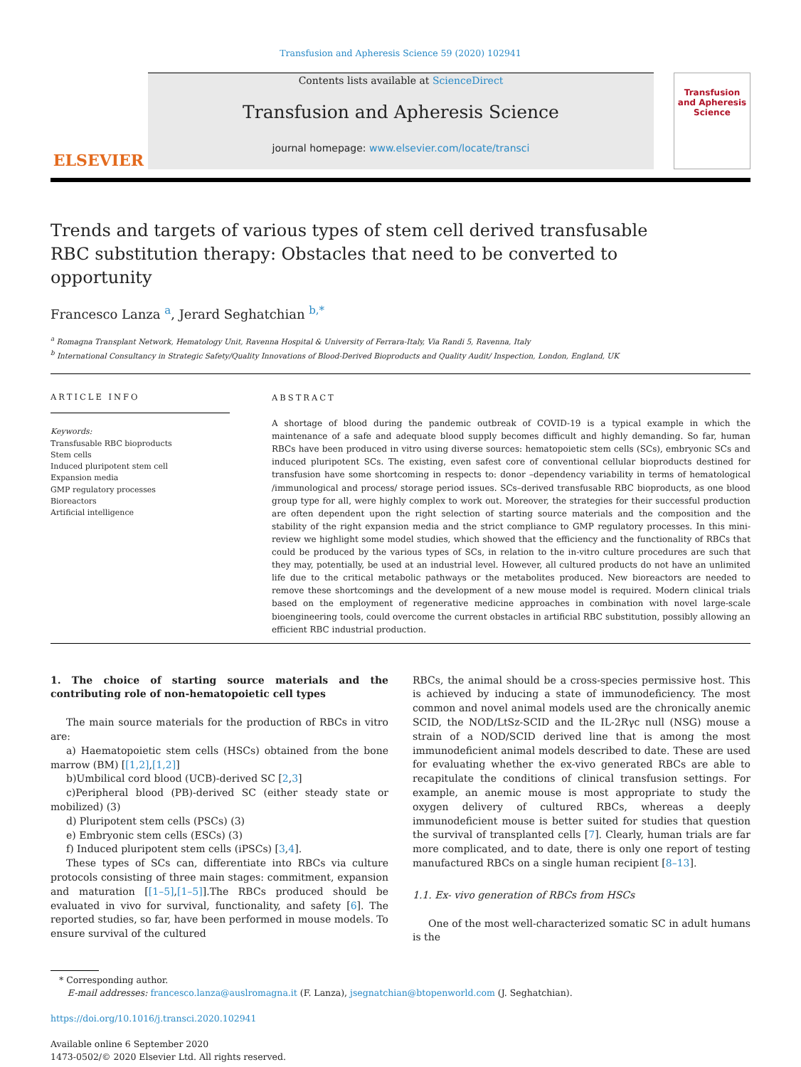Transfusion and Apheresis Science 59 (2020) 102941
ELSEVIER
Contents lists available at ScienceDirect
Transfusion and Apheresis Science
journal homepage: www.elsevier.com/locate/transci
Transfusion and Apheresis Science
Trends and targets of various types of stem cell derived transfusable RBC substitution therapy: Obstacles that need to be converted to opportunity
Francesco Lanza <sup>a</sup>, Jerard Seghatchian <sup>b,*</sup>
<sup>a</sup> Romagna Transplant Network, Hematology Unit, Ravenna Hospital & University of Ferrara-Italy, Via Randi 5, Ravenna, Italy
<sup>b</sup> International Consultancy in Strategic Safety/Quality Innovations of Blood-Derived Bioproducts and Quality Audit/ Inspection, London, England, UK
ARTICLE INFO
Keywords:
Transfusable RBC bioproducts
Stem cells
Induced pluripotent stem cell
Expansion media
GMP regulatory processes
Bioreactors
Artificial intelligence
ABSTRACT
A shortage of blood during the pandemic outbreak of COVID-19 is a typical example in which the maintenance of a safe and adequate blood supply becomes difficult and highly demanding. So far, human RBCs have been produced in vitro using diverse sources: hematopoietic stem cells (SCs), embryonic SCs and induced pluripotent SCs. The existing, even safest core of conventional cellular bioproducts destined for transfusion have some shortcoming in respects to: donor –dependency variability in terms of hematological /immunological and process/ storage period issues. SCs–derived transfusable RBC bioproducts, as one blood group type for all, were highly complex to work out. Moreover, the strategies for their successful production are often dependent upon the right selection of starting source materials and the composition and the stability of the right expansion media and the strict compliance to GMP regulatory processes. In this mini-review we highlight some model studies, which showed that the efficiency and the functionality of RBCs that could be produced by the various types of SCs, in relation to the in-vitro culture procedures are such that they may, potentially, be used at an industrial level. However, all cultured products do not have an unlimited life due to the critical metabolic pathways or the metabolites produced. New bioreactors are needed to remove these shortcomings and the development of a new mouse model is required. Modern clinical trials based on the employment of regenerative medicine approaches in combination with novel large-scale bioengineering tools, could overcome the current obstacles in artificial RBC substitution, possibly allowing an efficient RBC industrial production.
1. The choice of starting source materials and the contributing role of non-hematopoietic cell types
The main source materials for the production of RBCs in vitro are:
a) Haematopoietic stem cells (HSCs) obtained from the bone marrow (BM) [[1,2],[1,2]]
b)Umbilical cord blood (UCB)-derived SC [2,3]
c)Peripheral blood (PB)-derived SC (either steady state or mobilized) (3)
d) Pluripotent stem cells (PSCs) (3)
e) Embryonic stem cells (ESCs) (3)
f) Induced pluripotent stem cells (iPSCs) [3,4].
These types of SCs can, differentiate into RBCs via culture protocols consisting of three main stages: commitment, expansion and maturation [[1–5],[1–5]].The RBCs produced should be evaluated in vivo for survival, functionality, and safety [6]. The reported studies, so far, have been performed in mouse models. To ensure survival of the cultured
RBCs, the animal should be a cross-species permissive host. This is achieved by inducing a state of immunodeficiency. The most common and novel animal models used are the chronically anemic SCID, the NOD/LtSz-SCID and the IL-2Rγc null (NSG) mouse a strain of a NOD/SCID derived line that is among the most immunodeficient animal models described to date. These are used for evaluating whether the ex-vivo generated RBCs are able to recapitulate the conditions of clinical transfusion settings. For example, an anemic mouse is most appropriate to study the oxygen delivery of cultured RBCs, whereas a deeply immunodeficient mouse is better suited for studies that question the survival of transplanted cells [7]. Clearly, human trials are far more complicated, and to date, there is only one report of testing manufactured RBCs on a single human recipient [8–13].
1.1. Ex- vivo generation of RBCs from HSCs
One of the most well-characterized somatic SC in adult humans is the
* Corresponding author.
E-mail addresses: francesco.lanza@auslromagna.it (F. Lanza), jsegnatchian@btopenworld.com (J. Seghatchian).
https://doi.org/10.1016/j.transci.2020.102941
Available online 6 September 2020
1473-0502/© 2020 Elsevier Ltd. All rights reserved.